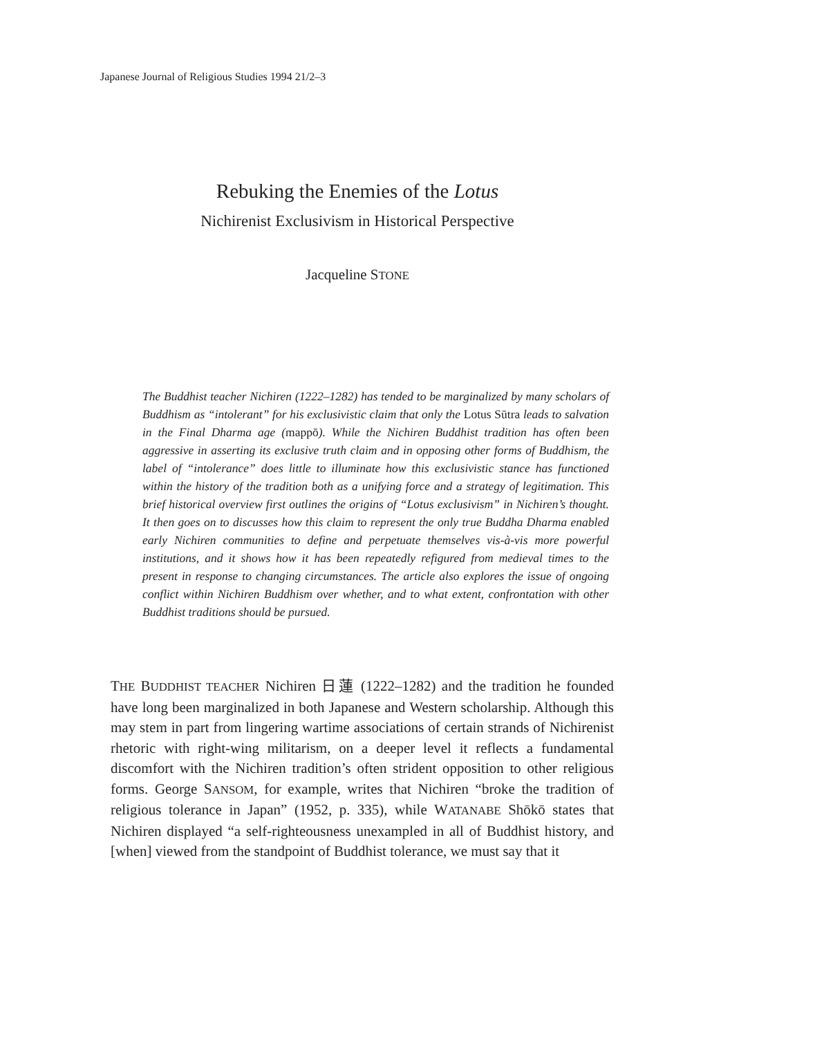Japanese Journal of Religious Studies 1994 21/2–3
Rebuking the Enemies of the Lotus
Nichirenist Exclusivism in Historical Perspective
Jacqueline STONE
The Buddhist teacher Nichiren (1222–1282) has tended to be marginalized by many scholars of Buddhism as “intolerant” for his exclusivistic claim that only the Lotus Sūtra leads to salvation in the Final Dharma age (mappō). While the Nichiren Buddhist tradition has often been aggressive in asserting its exclusive truth claim and in opposing other forms of Buddhism, the label of “intolerance” does little to illuminate how this exclusivistic stance has functioned within the history of the tradition both as a unifying force and a strategy of legitimation. This brief historical overview first outlines the origins of “Lotus exclusivism” in Nichiren’s thought. It then goes on to discusses how this claim to represent the only true Buddha Dharma enabled early Nichiren communities to define and perpetuate themselves vis-à-vis more powerful institutions, and it shows how it has been repeatedly refigured from medieval times to the present in response to changing circumstances. The article also explores the issue of ongoing conflict within Nichiren Buddhism over whether, and to what extent, confrontation with other Buddhist traditions should be pursued.
THE BUDDHIST TEACHER Nichiren 日蓮 (1222–1282) and the tradition he founded have long been marginalized in both Japanese and Western scholarship. Although this may stem in part from lingering wartime associations of certain strands of Nichirenist rhetoric with right-wing militarism, on a deeper level it reflects a fundamental discomfort with the Nichiren tradition’s often strident opposition to other religious forms. George SANSOM, for example, writes that Nichiren “broke the tradition of religious tolerance in Japan” (1952, p. 335), while WATANABE Shōkō states that Nichiren displayed “a self-righteousness unexampled in all of Buddhist history, and [when] viewed from the standpoint of Buddhist tolerance, we must say that it